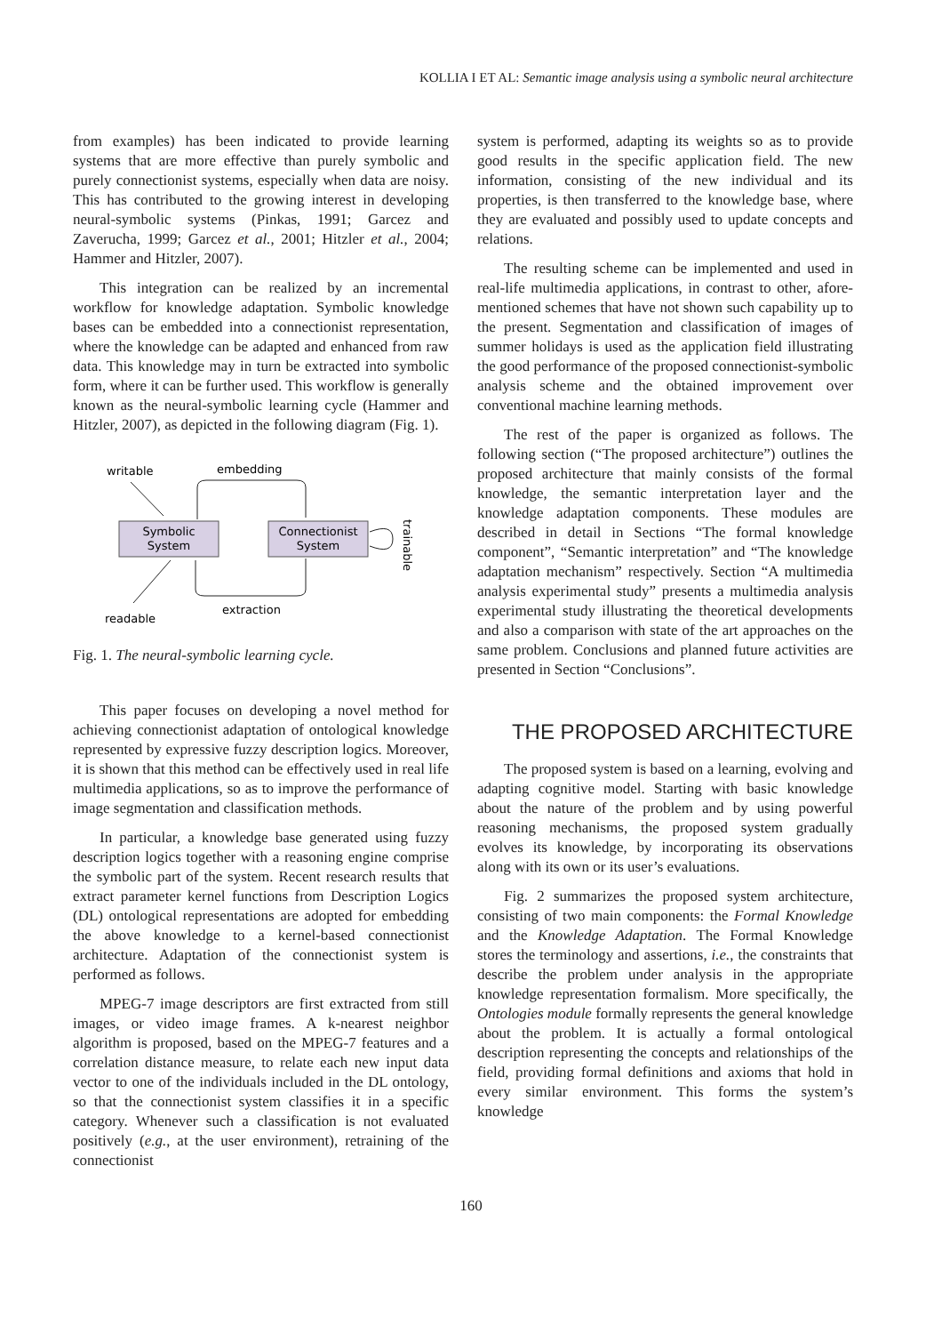KOLLIA I ET AL: Semantic image analysis using a symbolic neural architecture
from examples) has been indicated to provide learning systems that are more effective than purely symbolic and purely connectionist systems, especially when data are noisy. This has contributed to the growing interest in developing neural-symbolic systems (Pinkas, 1991; Garcez and Zaverucha, 1999; Garcez et al., 2001; Hitzler et al., 2004; Hammer and Hitzler, 2007).
This integration can be realized by an incremental workflow for knowledge adaptation. Symbolic knowledge bases can be embedded into a connectionist representation, where the knowledge can be adapted and enhanced from raw data. This knowledge may in turn be extracted into symbolic form, where it can be further used. This workflow is generally known as the neural-symbolic learning cycle (Hammer and Hitzler, 2007), as depicted in the following diagram (Fig. 1).
writable
embedding
Symbolic
System
Connectionist
System
extraction
readable
trainable
Fig. 1. The neural-symbolic learning cycle.
This paper focuses on developing a novel method for achieving connectionist adaptation of ontological knowledge represented by expressive fuzzy description logics. Moreover, it is shown that this method can be effectively used in real life multimedia applications, so as to improve the performance of image segmentation and classification methods.
In particular, a knowledge base generated using fuzzy description logics together with a reasoning engine comprise the symbolic part of the system. Recent research results that extract parameter kernel functions from Description Logics (DL) ontological representations are adopted for embedding the above knowledge to a kernel-based connectionist architecture. Adaptation of the connectionist system is performed as follows.
MPEG-7 image descriptors are first extracted from still images, or video image frames. A k-nearest neighbor algorithm is proposed, based on the MPEG-7 features and a correlation distance measure, to relate each new input data vector to one of the individuals included in the DL ontology, so that the connectionist system classifies it in a specific category. Whenever such a classification is not evaluated positively (e.g., at the user environment), retraining of the connectionist
system is performed, adapting its weights so as to provide good results in the specific application field. The new information, consisting of the new individual and its properties, is then transferred to the knowledge base, where they are evaluated and possibly used to update concepts and relations.
The resulting scheme can be implemented and used in real-life multimedia applications, in contrast to other, afore-mentioned schemes that have not shown such capability up to the present. Segmentation and classification of images of summer holidays is used as the application field illustrating the good performance of the proposed connectionist-symbolic analysis scheme and the obtained improvement over conventional machine learning methods.
The rest of the paper is organized as follows. The following section (“The proposed architecture”) outlines the proposed architecture that mainly consists of the formal knowledge, the semantic interpretation layer and the knowledge adaptation components. These modules are described in detail in Sections “The formal knowledge component”, “Semantic interpretation” and “The knowledge adaptation mechanism” respectively. Section “A multimedia analysis experimental study” presents a multimedia analysis experimental study illustrating the theoretical developments and also a comparison with state of the art approaches on the same problem. Conclusions and planned future activities are presented in Section “Conclusions”.
THE PROPOSED ARCHITECTURE
The proposed system is based on a learning, evolving and adapting cognitive model. Starting with basic knowledge about the nature of the problem and by using powerful reasoning mechanisms, the proposed system gradually evolves its knowledge, by incorporating its observations along with its own or its user’s evaluations.
Fig. 2 summarizes the proposed system architecture, consisting of two main components: the Formal Knowledge and the Knowledge Adaptation. The Formal Knowledge stores the terminology and assertions, i.e., the constraints that describe the problem under analysis in the appropriate knowledge representation formalism. More specifically, the Ontologies module formally represents the general knowledge about the problem. It is actually a formal ontological description representing the concepts and relationships of the field, providing formal definitions and axioms that hold in every similar environment. This forms the system’s knowledge
160